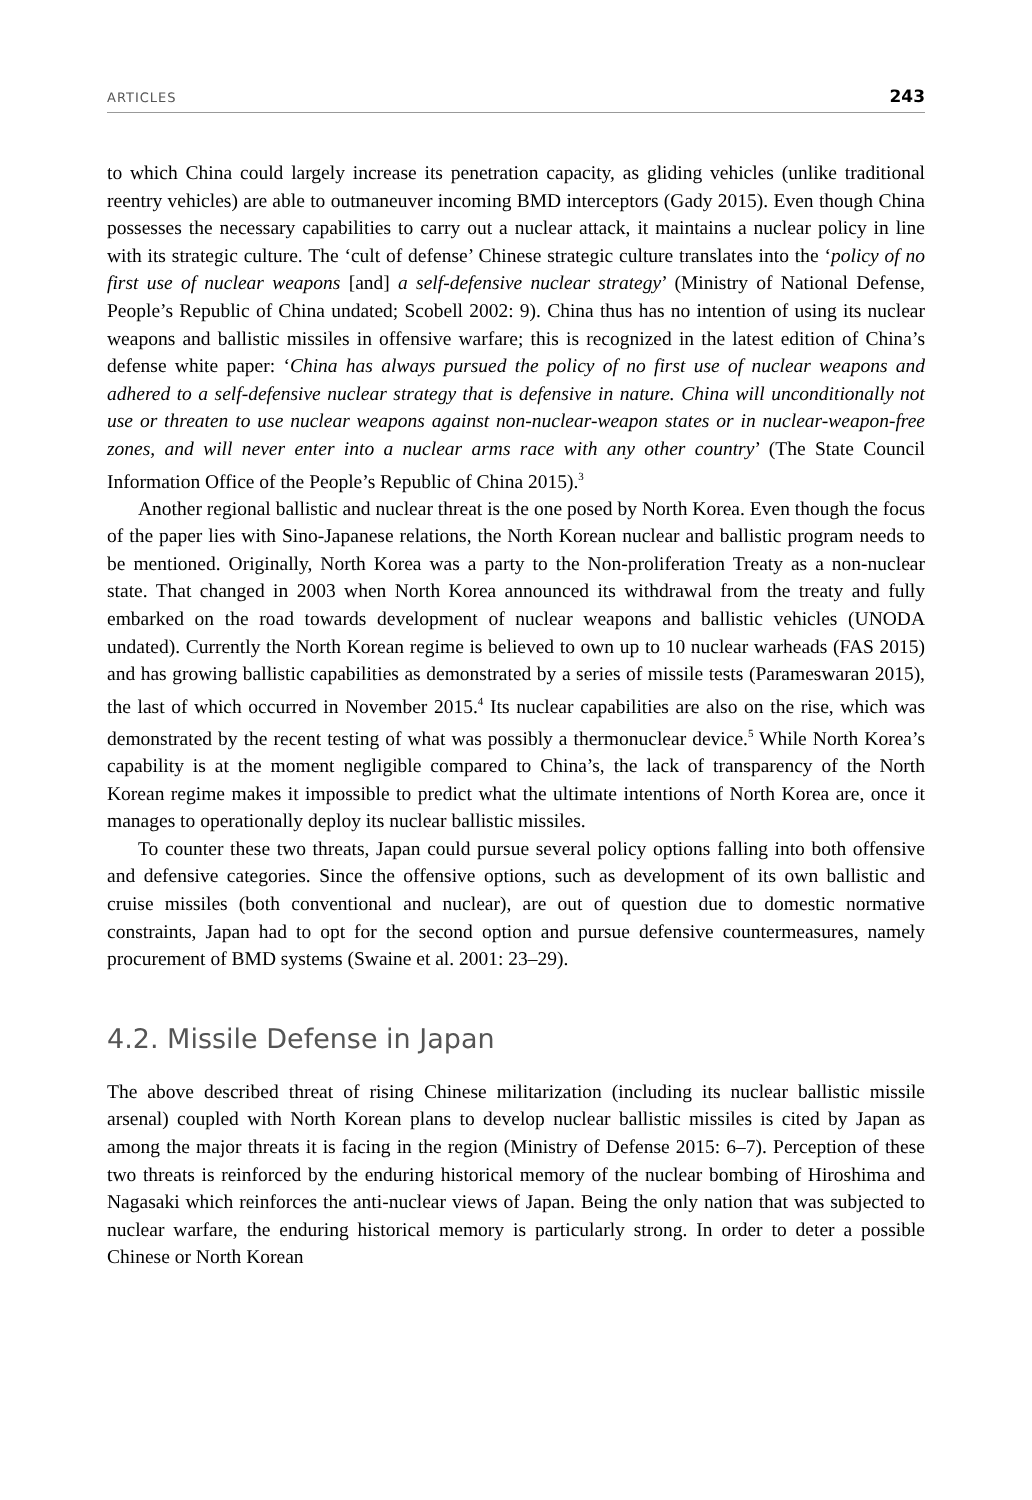ARTICLES 243
to which China could largely increase its penetration capacity, as gliding vehicles (unlike traditional reentry vehicles) are able to outmaneuver incoming BMD interceptors (Gady 2015). Even though China possesses the necessary capabilities to carry out a nuclear attack, it maintains a nuclear policy in line with its strategic culture. The ‘cult of defense’ Chinese strategic culture translates into the ‘policy of no first use of nuclear weapons [and] a self-defensive nuclear strategy’ (Ministry of National Defense, People’s Republic of China undated; Scobell 2002: 9). China thus has no intention of using its nuclear weapons and ballistic missiles in offensive warfare; this is recognized in the latest edition of China’s defense white paper: ‘China has always pursued the policy of no first use of nuclear weapons and adhered to a self-defensive nuclear strategy that is defensive in nature. China will unconditionally not use or threaten to use nuclear weapons against non-nuclear-weapon states or in nuclear-weapon-free zones, and will never enter into a nuclear arms race with any other country’ (The State Council Information Office of the People’s Republic of China 2015).<sup>3</sup>
Another regional ballistic and nuclear threat is the one posed by North Korea. Even though the focus of the paper lies with Sino-Japanese relations, the North Korean nuclear and ballistic program needs to be mentioned. Originally, North Korea was a party to the Non-proliferation Treaty as a non-nuclear state. That changed in 2003 when North Korea announced its withdrawal from the treaty and fully embarked on the road towards development of nuclear weapons and ballistic vehicles (UNODA undated). Currently the North Korean regime is believed to own up to 10 nuclear warheads (FAS 2015) and has growing ballistic capabilities as demonstrated by a series of missile tests (Parameswaran 2015), the last of which occurred in November 2015.<sup>4</sup> Its nuclear capabilities are also on the rise, which was demonstrated by the recent testing of what was possibly a thermonuclear device.<sup>5</sup> While North Korea’s capability is at the moment negligible compared to China’s, the lack of transparency of the North Korean regime makes it impossible to predict what the ultimate intentions of North Korea are, once it manages to operationally deploy its nuclear ballistic missiles.
To counter these two threats, Japan could pursue several policy options falling into both offensive and defensive categories. Since the offensive options, such as development of its own ballistic and cruise missiles (both conventional and nuclear), are out of question due to domestic normative constraints, Japan had to opt for the second option and pursue defensive countermeasures, namely procurement of BMD systems (Swaine et al. 2001: 23–29).
4.2. Missile Defense in Japan
The above described threat of rising Chinese militarization (including its nuclear ballistic missile arsenal) coupled with North Korean plans to develop nuclear ballistic missiles is cited by Japan as among the major threats it is facing in the region (Ministry of Defense 2015: 6–7). Perception of these two threats is reinforced by the enduring historical memory of the nuclear bombing of Hiroshima and Nagasaki which reinforces the anti-nuclear views of Japan. Being the only nation that was subjected to nuclear warfare, the enduring historical memory is particularly strong. In order to deter a possible Chinese or North Korean